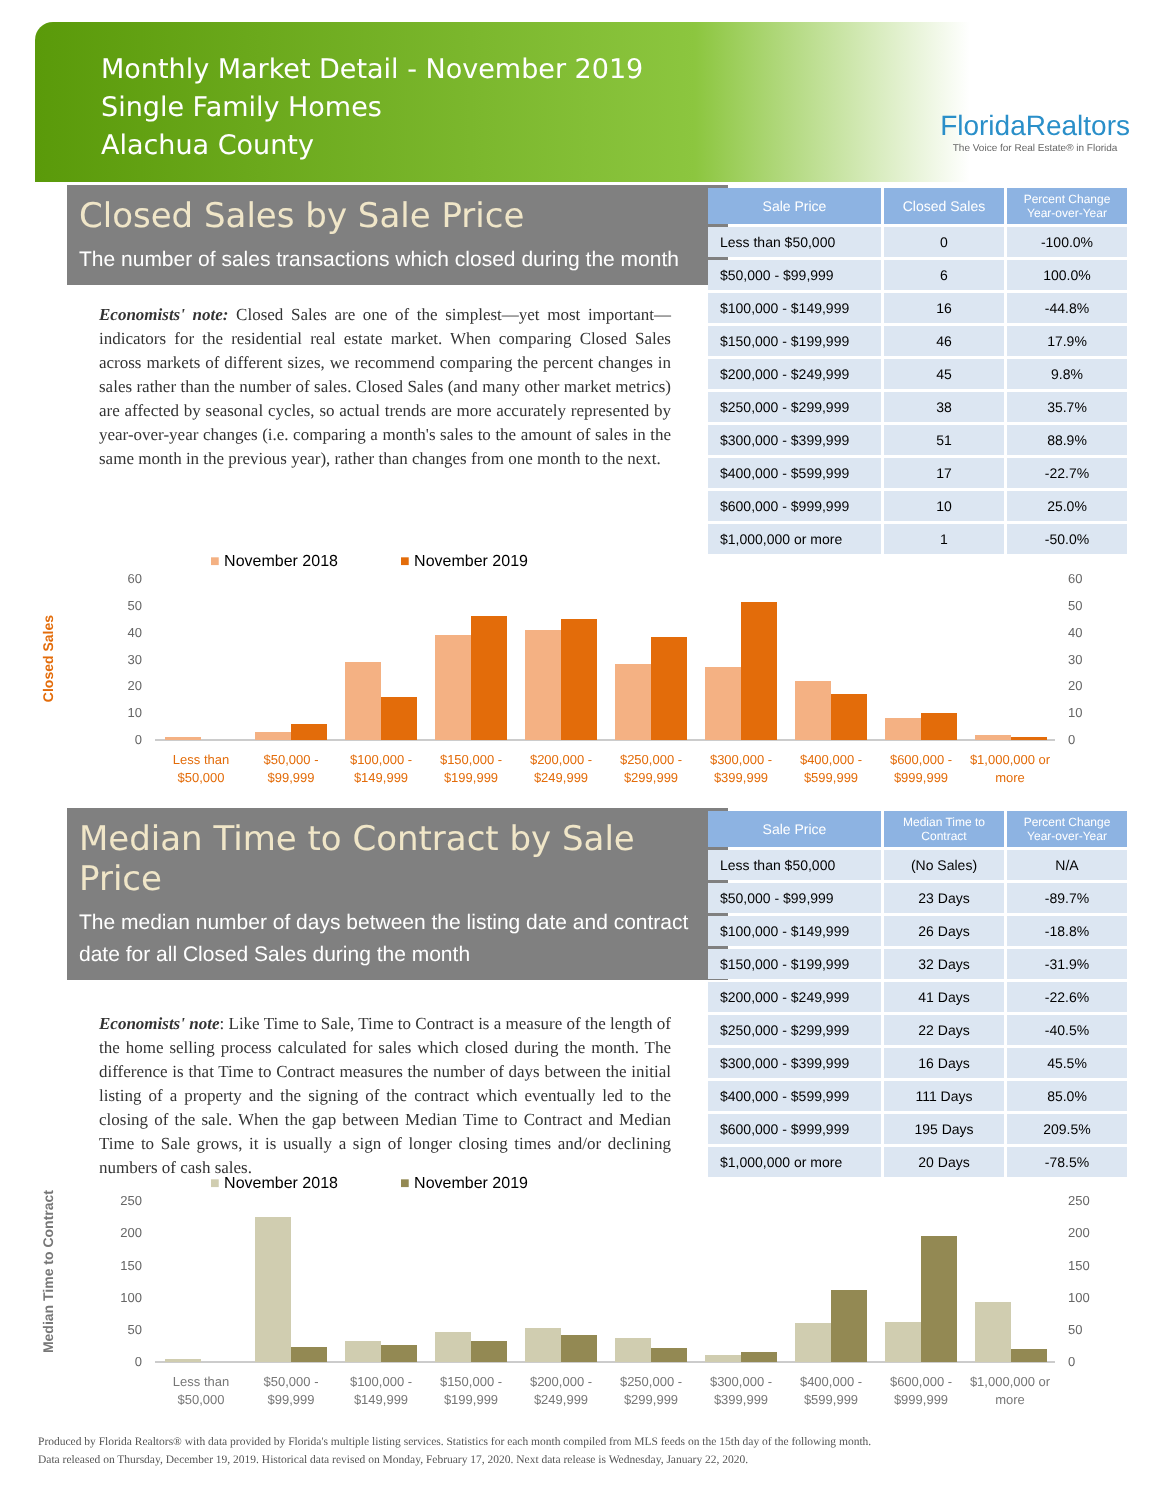Monthly Market Detail - November 2019
Single Family Homes
Alachua County
FloridaRealtors
The Voice for Real Estate® in Florida
Closed Sales by Sale Price
The number of sales transactions which closed during the month
Economists' note: Closed Sales are one of the simplest—yet most important—indicators for the residential real estate market. When comparing Closed Sales across markets of different sizes, we recommend comparing the percent changes in sales rather than the number of sales. Closed Sales (and many other market metrics) are affected by seasonal cycles, so actual trends are more accurately represented by year-over-year changes (i.e. comparing a month's sales to the amount of sales in the same month in the previous year), rather than changes from one month to the next.
| Sale Price | Closed Sales | Percent Change Year-over-Year |
| --- | --- | --- |
| Less than $50,000 | 0 | -100.0% |
| $50,000 - $99,999 | 6 | 100.0% |
| $100,000 - $149,999 | 16 | -44.8% |
| $150,000 - $199,999 | 46 | 17.9% |
| $200,000 - $249,999 | 45 | 9.8% |
| $250,000 - $299,999 | 38 | 35.7% |
| $300,000 - $399,999 | 51 | 88.9% |
| $400,000 - $599,999 | 17 | -22.7% |
| $600,000 - $999,999 | 10 | 25.0% |
| $1,000,000 or more | 1 | -50.0% |
Closed Sales
■ November 2018
■ November 2019
60
50
40
30
20
10
0
60
50
40
30
20
10
0
Less than
$50,000
$50,000 -
$99,999
$100,000 -
$149,999
$150,000 -
$199,999
$200,000 -
$249,999
$250,000 -
$299,999
$300,000 -
$399,999
$400,000 -
$599,999
$600,000 -
$999,999
$1,000,000 or
more
Median Time to Contract by Sale Price
The median number of days between the listing date and contract date for all Closed Sales during the month
Economists' note: Like Time to Sale, Time to Contract is a measure of the length of the home selling process calculated for sales which closed during the month. The difference is that Time to Contract measures the number of days between the initial listing of a property and the signing of the contract which eventually led to the closing of the sale. When the gap between Median Time to Contract and Median Time to Sale grows, it is usually a sign of longer closing times and/or declining numbers of cash sales.
| Sale Price | Median Time to Contract | Percent Change Year-over-Year |
| --- | --- | --- |
| Less than $50,000 | (No Sales) | N/A |
| $50,000 - $99,999 | 23 Days | -89.7% |
| $100,000 - $149,999 | 26 Days | -18.8% |
| $150,000 - $199,999 | 32 Days | -31.9% |
| $200,000 - $249,999 | 41 Days | -22.6% |
| $250,000 - $299,999 | 22 Days | -40.5% |
| $300,000 - $399,999 | 16 Days | 45.5% |
| $400,000 - $599,999 | 111 Days | 85.0% |
| $600,000 - $999,999 | 195 Days | 209.5% |
| $1,000,000 or more | 20 Days | -78.5% |
Median Time to Contract
■ November 2018
■ November 2019
250
200
150
100
50
0
250
200
150
100
50
0
Less than
$50,000
$50,000 -
$99,999
$100,000 -
$149,999
$150,000 -
$199,999
$200,000 -
$249,999
$250,000 -
$299,999
$300,000 -
$399,999
$400,000 -
$599,999
$600,000 -
$999,999
$1,000,000 or
more
Produced by Florida Realtors® with data provided by Florida's multiple listing services. Statistics for each month compiled from MLS feeds on the 15th day of the following month.
Data released on Thursday, December 19, 2019. Historical data revised on Monday, February 17, 2020. Next data release is Wednesday, January 22, 2020.